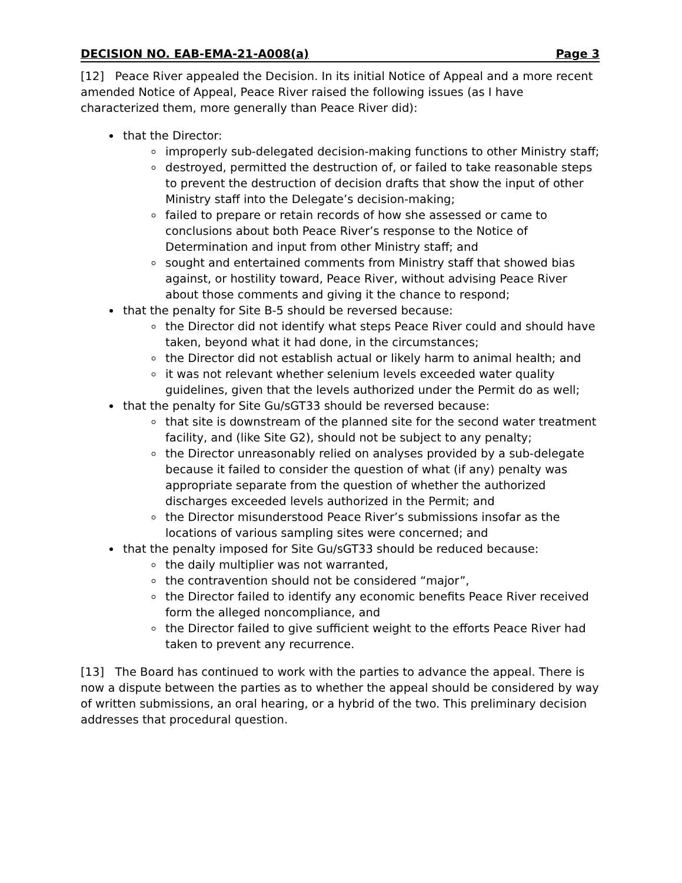DECISION NO. EAB-EMA-21-A008(a) Page 3
[12] Peace River appealed the Decision. In its initial Notice of Appeal and a more recent amended Notice of Appeal, Peace River raised the following issues (as I have characterized them, more generally than Peace River did):
that the Director:
improperly sub-delegated decision-making functions to other Ministry staff;
destroyed, permitted the destruction of, or failed to take reasonable steps to prevent the destruction of decision drafts that show the input of other Ministry staff into the Delegate’s decision-making;
failed to prepare or retain records of how she assessed or came to conclusions about both Peace River’s response to the Notice of Determination and input from other Ministry staff; and
sought and entertained comments from Ministry staff that showed bias against, or hostility toward, Peace River, without advising Peace River about those comments and giving it the chance to respond;
that the penalty for Site B-5 should be reversed because:
the Director did not identify what steps Peace River could and should have taken, beyond what it had done, in the circumstances;
the Director did not establish actual or likely harm to animal health; and
it was not relevant whether selenium levels exceeded water quality guidelines, given that the levels authorized under the Permit do as well;
that the penalty for Site Gu/sGT33 should be reversed because:
that site is downstream of the planned site for the second water treatment facility, and (like Site G2), should not be subject to any penalty;
the Director unreasonably relied on analyses provided by a sub-delegate because it failed to consider the question of what (if any) penalty was appropriate separate from the question of whether the authorized discharges exceeded levels authorized in the Permit; and
the Director misunderstood Peace River’s submissions insofar as the locations of various sampling sites were concerned; and
that the penalty imposed for Site Gu/sGT33 should be reduced because:
the daily multiplier was not warranted,
the contravention should not be considered “major”,
the Director failed to identify any economic benefits Peace River received form the alleged noncompliance, and
the Director failed to give sufficient weight to the efforts Peace River had taken to prevent any recurrence.
[13] The Board has continued to work with the parties to advance the appeal. There is now a dispute between the parties as to whether the appeal should be considered by way of written submissions, an oral hearing, or a hybrid of the two. This preliminary decision addresses that procedural question.